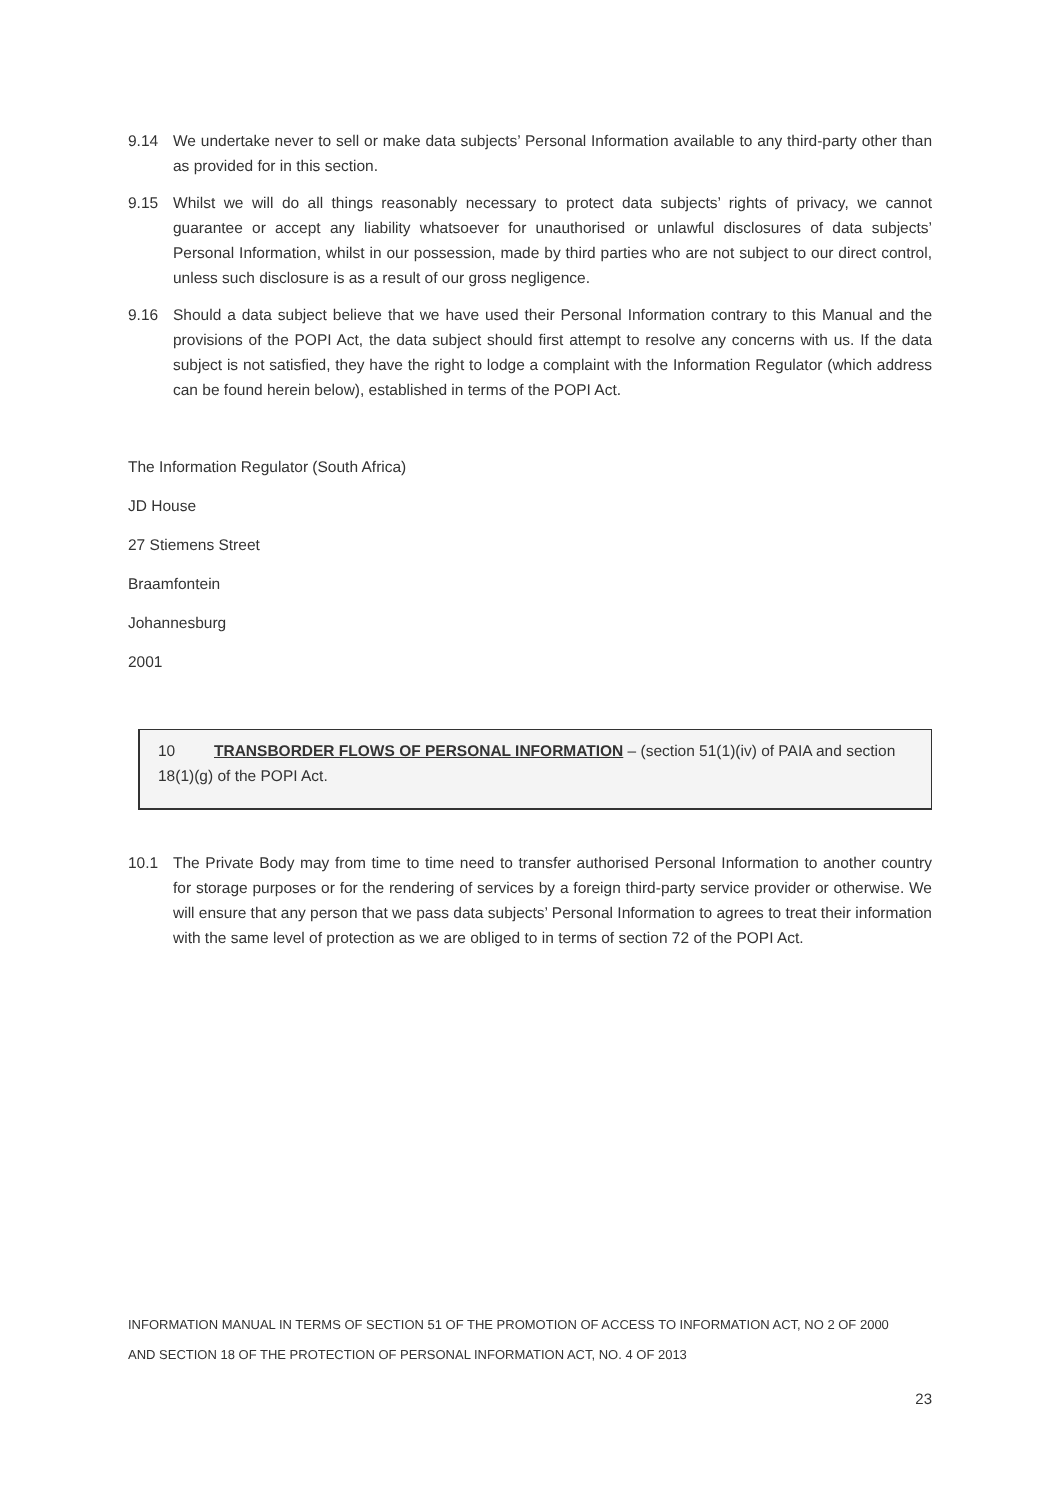9.14 We undertake never to sell or make data subjects’ Personal Information available to any third-party other than as provided for in this section.
9.15 Whilst we will do all things reasonably necessary to protect data subjects’ rights of privacy, we cannot guarantee or accept any liability whatsoever for unauthorised or unlawful disclosures of data subjects’ Personal Information, whilst in our possession, made by third parties who are not subject to our direct control, unless such disclosure is as a result of our gross negligence.
9.16 Should a data subject believe that we have used their Personal Information contrary to this Manual and the provisions of the POPI Act, the data subject should first attempt to resolve any concerns with us. If the data subject is not satisfied, they have the right to lodge a complaint with the Information Regulator (which address can be found herein below), established in terms of the POPI Act.
The Information Regulator (South Africa)
JD House
27 Stiemens Street
Braamfontein
Johannesburg
2001
10 TRANSBORDER FLOWS OF PERSONAL INFORMATION – (section 51(1)(iv) of PAIA and section 18(1)(g) of the POPI Act.
10.1 The Private Body may from time to time need to transfer authorised Personal Information to another country for storage purposes or for the rendering of services by a foreign third-party service provider or otherwise. We will ensure that any person that we pass data subjects’ Personal Information to agrees to treat their information with the same level of protection as we are obliged to in terms of section 72 of the POPI Act.
INFORMATION MANUAL IN TERMS OF SECTION 51 OF THE PROMOTION OF ACCESS TO INFORMATION ACT, NO 2 OF 2000
AND SECTION 18 OF THE PROTECTION OF PERSONAL INFORMATION ACT, NO. 4 OF 2013
23